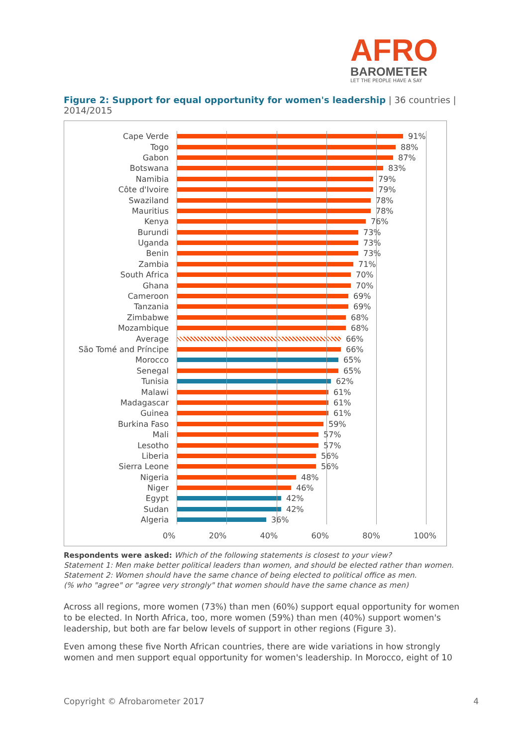AFRO
BAROMETER
LET THE PEOPLE HAVE A SAY
Figure 2: Support for equal opportunity for women's leadership | 36 countries | 2014/2015
Cape Verde 91%
Togo 88%
Gabon 87%
Botswana 83%
Namibia 79%
Côte d'Ivoire 79%
Swaziland 78%
Mauritius 78%
Kenya 76%
Burundi 73%
Uganda 73%
Benin 73%
Zambia 71%
South Africa 70%
Ghana 70%
Cameroon 69%
Tanzania 69%
Zimbabwe 68%
Mozambique 68%
Average 66%
São Tomé and Príncipe 66%
Morocco 65%
Senegal 65%
Tunisia 62%
Malawi 61%
Madagascar 61%
Guinea 61%
Burkina Faso 59%
Mali 57%
Lesotho 57%
Liberia 56%
Sierra Leone 56%
Nigeria 48%
Niger 46%
Egypt 42%
Sudan 42%
Algeria 36%
0% 20% 40% 60% 80% 100%
Respondents were asked: Which of the following statements is closest to your view?
Statement 1: Men make better political leaders than women, and should be elected rather than women.
Statement 2: Women should have the same chance of being elected to political office as men.
(% who "agree" or "agree very strongly" that women should have the same chance as men)
Across all regions, more women (73%) than men (60%) support equal opportunity for women to be elected. In North Africa, too, more women (59%) than men (40%) support women's leadership, but both are far below levels of support in other regions (Figure 3).
Even among these five North African countries, there are wide variations in how strongly women and men support equal opportunity for women's leadership. In Morocco, eight of 10
Copyright © Afrobarometer 2017 4